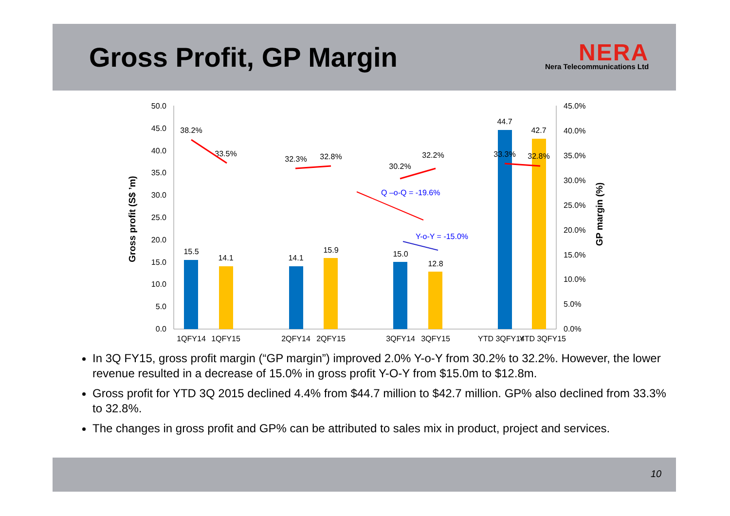Gross Profit, GP Margin
NERA
Nera Telecommunications Ltd
50.0
45.0
40.0
35.0
30.0
25.0
20.0
15.0
10.0
5.0
0.0
45.0%
40.0%
35.0%
30.0%
25.0%
20.0%
15.0%
10.0%
5.0%
0.0%
Gross profit (S$ ’m)
GP margin (%)
15.5
14.1
14.1
15.9
15.0
12.8
44.7
42.7
38.2%
33.5%
32.3%
32.8%
30.2%
32.2%
33.3%
32.8%
1QFY14
1QFY15
2QFY14
2QFY15
3QFY14
3QFY15
YTD 3QFY14
YTD 3QFY15
Q –o-Q = -19.6%
Y-o-Y = -15.0%
In 3Q FY15, gross profit margin (“GP margin”) improved 2.0% Y-o-Y from 30.2% to 32.2%. However, the lower revenue resulted in a decrease of 15.0% in gross profit Y-O-Y from $15.0m to $12.8m.
Gross profit for YTD 3Q 2015 declined 4.4% from $44.7 million to $42.7 million. GP% also declined from 33.3% to 32.8%.
The changes in gross profit and GP% can be attributed to sales mix in product, project and services.
10